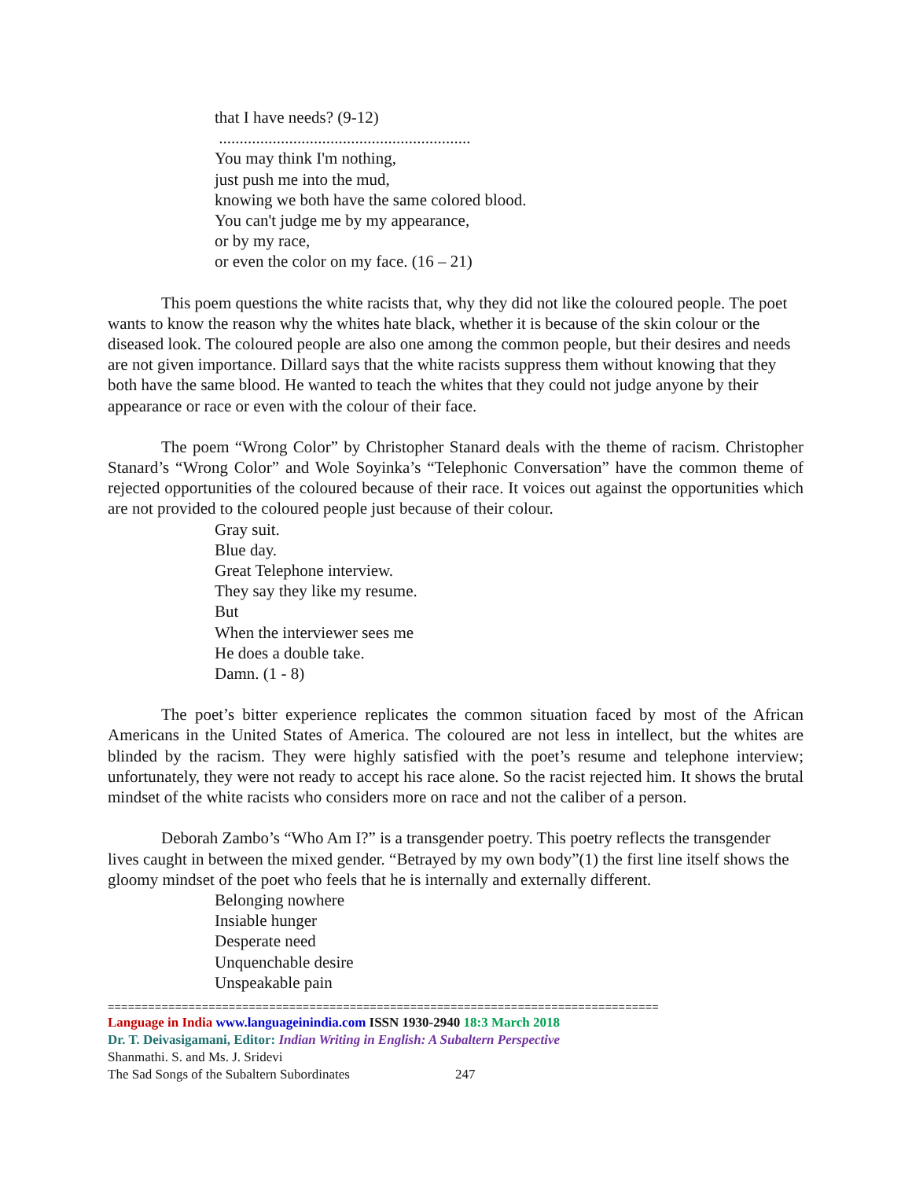that I have needs? (9-12)
.............................................................
You may think I'm nothing,
just push me into the mud,
knowing we both have the same colored blood.
You can't judge me by my appearance,
or by my race,
or even the color on my face. (16 – 21)
This poem questions the white racists that, why they did not like the coloured people. The poet wants to know the reason why the whites hate black, whether it is because of the skin colour or the diseased look. The coloured people are also one among the common people, but their desires and needs are not given importance. Dillard says that the white racists suppress them without knowing that they both have the same blood. He wanted to teach the whites that they could not judge anyone by their appearance or race or even with the colour of their face.
The poem “Wrong Color” by Christopher Stanard deals with the theme of racism. Christopher Stanard’s “Wrong Color” and Wole Soyinka’s “Telephonic Conversation” have the common theme of rejected opportunities of the coloured because of their race. It voices out against the opportunities which are not provided to the coloured people just because of their colour.
Gray suit.
Blue day.
Great Telephone interview.
They say they like my resume.
But
When the interviewer sees me
He does a double take.
Damn. (1 - 8)
The poet’s bitter experience replicates the common situation faced by most of the African Americans in the United States of America. The coloured are not less in intellect, but the whites are blinded by the racism. They were highly satisfied with the poet’s resume and telephone interview; unfortunately, they were not ready to accept his race alone. So the racist rejected him. It shows the brutal mindset of the white racists who considers more on race and not the caliber of a person.
Deborah Zambo’s “Who Am I?” is a transgender poetry. This poetry reflects the transgender lives caught in between the mixed gender. “Betrayed by my own body”(1) the first line itself shows the gloomy mindset of the poet who feels that he is internally and externally different.
Belonging nowhere
Insiable hunger
Desperate need
Unquenchable desire
Unspeakable pain
==================================================================================
Language in India www.languageinindia.com ISSN 1930-2940 18:3 March 2018
Dr. T. Deivasigamani, Editor: Indian Writing in English: A Subaltern Perspective
Shanmathi. S. and Ms. J. Sridevi
The Sad Songs of the Subaltern Subordinates 247